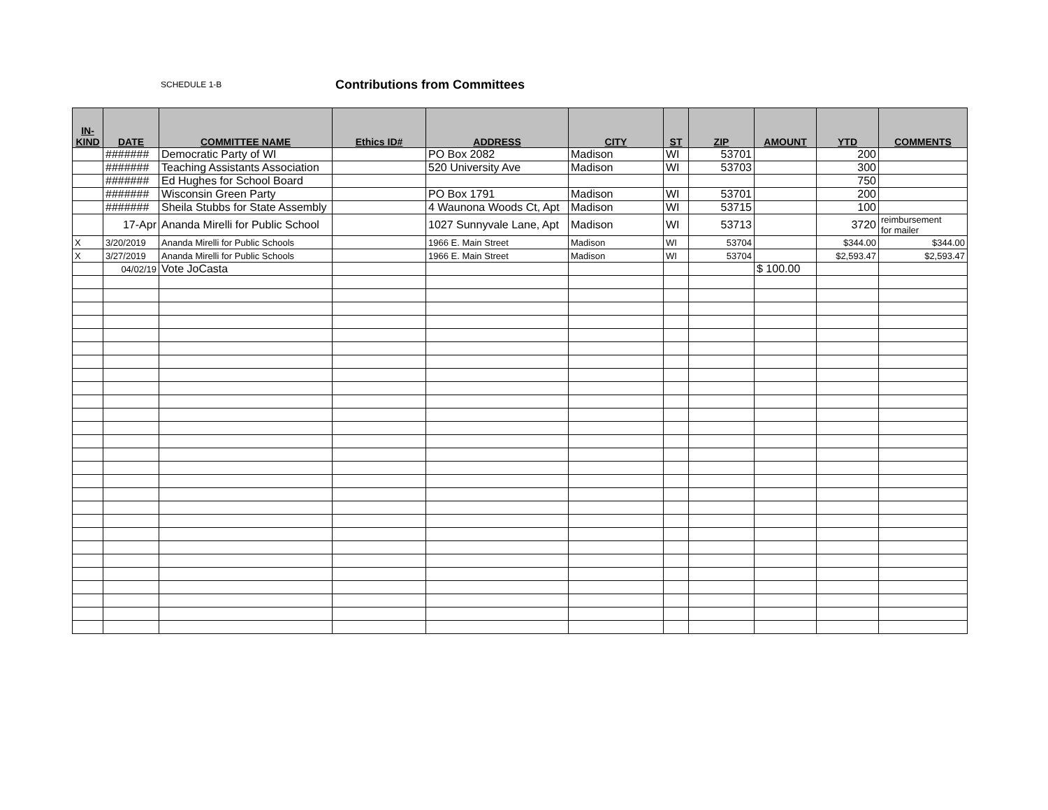SCHEDULE 1-B Contributions from Committees
| IN- KIND | DATE | COMMITTEE NAME | Ethics ID# | ADDRESS | CITY | ST | ZIP | AMOUNT | YTD | COMMENTS |
| --- | --- | --- | --- | --- | --- | --- | --- | --- | --- | --- |
| | ####### | Democratic Party of WI | | PO Box 2082 | Madison | WI | 53701 | | 200 | |
| | ####### | Teaching Assistants Association | | 520 University Ave | Madison | WI | 53703 | | 300 | |
| | ####### | Ed Hughes for School Board | | | | | | | 750 | |
| | ####### | Wisconsin Green Party | | PO Box 1791 | Madison | WI | 53701 | | 200 | |
| | ####### | Sheila Stubbs for State Assembly | | 4 Waunona Woods Ct, Apt | Madison | WI | 53715 | | 100 | |
| | 17-Apr | Ananda Mirelli for Public School | | 1027 Sunnyvale Lane, Apt | Madison | WI | 53713 | | 3720 | reimbursement for mailer |
| X | 3/20/2019 | Ananda Mirelli for Public Schools | | 1966 E. Main Street | Madison | WI | 53704 | | $344.00 | $344.00 |
| X | 3/27/2019 | Ananda Mirelli for Public Schools | | 1966 E. Main Street | Madison | WI | 53704 | | $2,593.47 | $2,593.47 |
| | 04/02/19 | Vote JoCasta | | | | | | $ 100.00 | | |